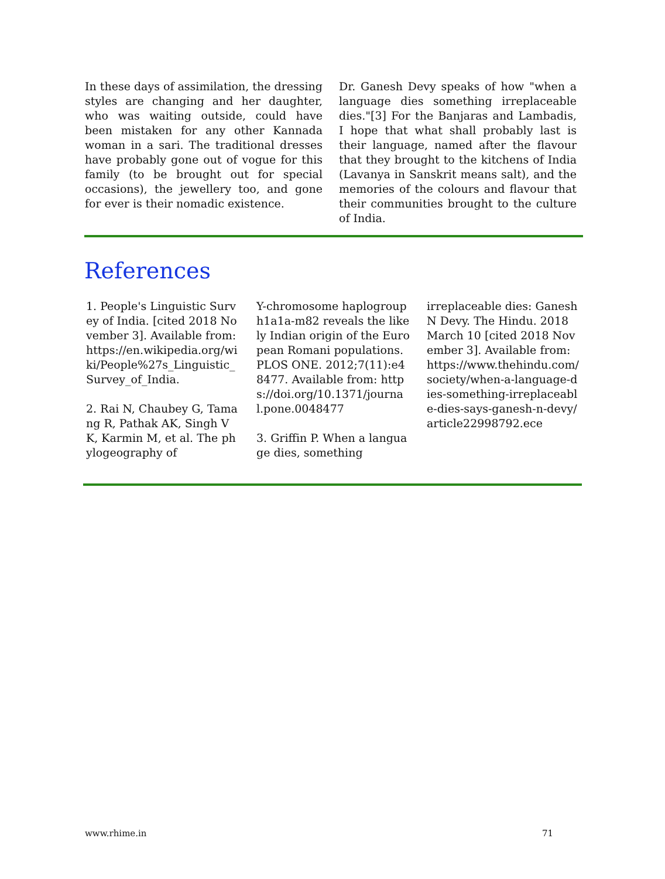In these days of assimilation, the dressing styles are changing and her daughter, who was waiting outside, could have been mistaken for any other Kannada woman in a sari. The traditional dresses have probably gone out of vogue for this family (to be brought out for special occasions), the jewellery too, and gone for ever is their nomadic existence.
Dr. Ganesh Devy speaks of how "when a language dies something irreplaceable dies."[3] For the Banjaras and Lambadis, I hope that what shall probably last is their language, named after the flavour that they brought to the kitchens of India (Lavanya in Sanskrit means salt), and the memories of the colours and flavour that their communities brought to the culture of India.
References
1. People's Linguistic Survey of India. [cited 2018 November 3]. Available from: https://en.wikipedia.org/wiki/People%27s_Linguistic_Survey_of_India.
2. Rai N, Chaubey G, Tamang R, Pathak AK, Singh VK, Karmin M, et al. The phylogeography of
Y-chromosome haplogroup h1a1a-m82 reveals the likely Indian origin of the European Romani populations. PLOS ONE. 2012;7(11):e48477. Available from: https://doi.org/10.1371/journal.pone.0048477
3. Griffin P. When a language dies, something
irreplaceable dies: Ganesh N Devy. The Hindu. 2018 March 10 [cited 2018 November 3]. Available from: https://www.thehindu.com/society/when-a-language-dies-something-irreplaceable-dies-says-ganesh-n-devy/article22998792.ece
www.rhime.in 71